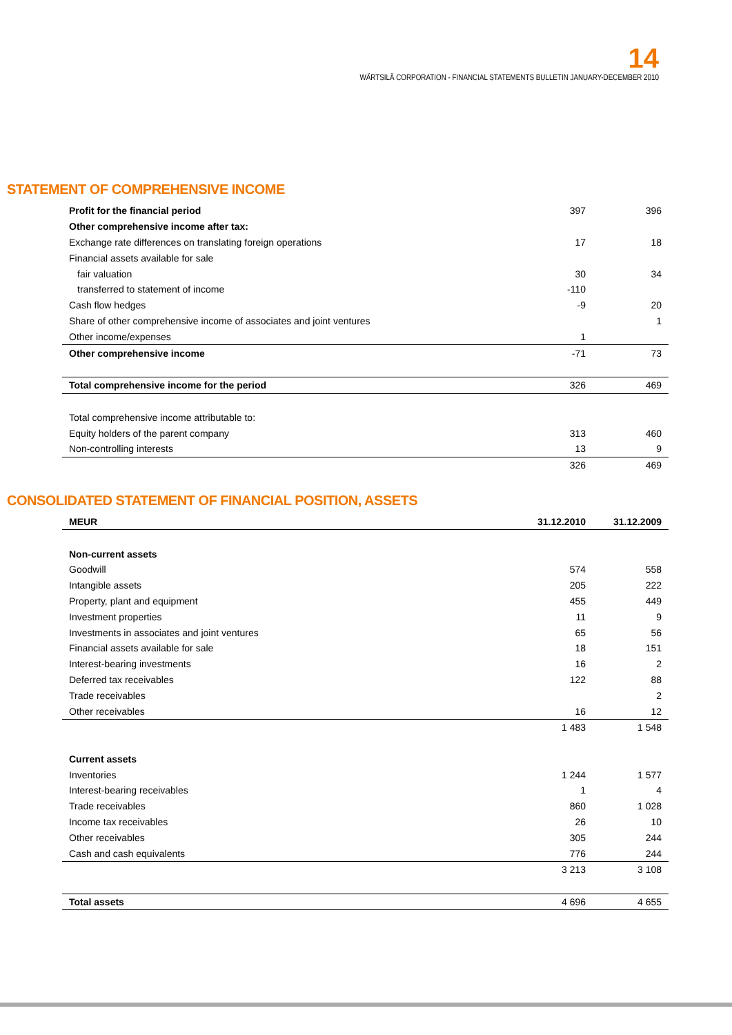14
WÄRTSILÄ CORPORATION - FINANCIAL STATEMENTS BULLETIN JANUARY-DECEMBER 2010
STATEMENT OF COMPREHENSIVE INCOME
| Profit for the financial period | 397 | 396 |
| Other comprehensive income after tax: | | |
| Exchange rate differences on translating foreign operations | 17 | 18 |
| Financial assets available for sale | | |
| fair valuation | 30 | 34 |
| transferred to statement of income | -110 | |
| Cash flow hedges | -9 | 20 |
| Share of other comprehensive income of associates and joint ventures | | 1 |
| Other income/expenses | 1 | |
| Other comprehensive income | -71 | 73 |
| Total comprehensive income for the period | 326 | 469 |
| Total comprehensive income attributable to: | | |
| Equity holders of the parent company | 313 | 460 |
| Non-controlling interests | 13 | 9 |
| | 326 | 469 |
CONSOLIDATED STATEMENT OF FINANCIAL POSITION, ASSETS
| MEUR | 31.12.2010 | 31.12.2009 |
| --- | --- | --- |
| Non-current assets | | |
| Goodwill | 574 | 558 |
| Intangible assets | 205 | 222 |
| Property, plant and equipment | 455 | 449 |
| Investment properties | 11 | 9 |
| Investments in associates and joint ventures | 65 | 56 |
| Financial assets available for sale | 18 | 151 |
| Interest-bearing investments | 16 | 2 |
| Deferred tax receivables | 122 | 88 |
| Trade receivables | | 2 |
| Other receivables | 16 | 12 |
| | 1 483 | 1 548 |
| Current assets | | |
| Inventories | 1 244 | 1 577 |
| Interest-bearing receivables | 1 | 4 |
| Trade receivables | 860 | 1 028 |
| Income tax receivables | 26 | 10 |
| Other receivables | 305 | 244 |
| Cash and cash equivalents | 776 | 244 |
| | 3 213 | 3 108 |
| Total assets | 4 696 | 4 655 |